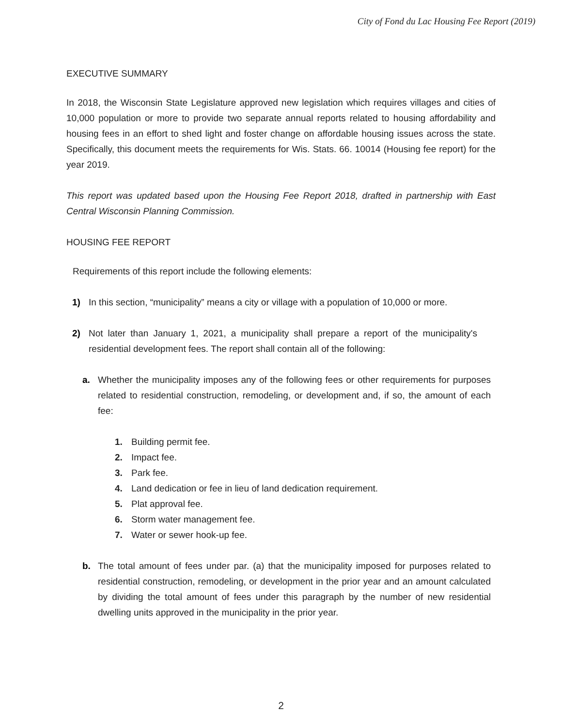City of Fond du Lac Housing Fee Report (2019)
EXECUTIVE SUMMARY
In 2018, the Wisconsin State Legislature approved new legislation which requires villages and cities of 10,000 population or more to provide two separate annual reports related to housing affordability and housing fees in an effort to shed light and foster change on affordable housing issues across the state. Specifically, this document meets the requirements for Wis. Stats. 66. 10014 (Housing fee report) for the year 2019.
This report was updated based upon the Housing Fee Report 2018, drafted in partnership with East Central Wisconsin Planning Commission.
HOUSING FEE REPORT
Requirements of this report include the following elements:
1) In this section, “municipality” means a city or village with a population of 10,000 or more.
2) Not later than January 1, 2021, a municipality shall prepare a report of the municipality's residential development fees. The report shall contain all of the following:
a. Whether the municipality imposes any of the following fees or other requirements for purposes related to residential construction, remodeling, or development and, if so, the amount of each fee:
1. Building permit fee.
2. Impact fee.
3. Park fee.
4. Land dedication or fee in lieu of land dedication requirement.
5. Plat approval fee.
6. Storm water management fee.
7. Water or sewer hook-up fee.
b. The total amount of fees under par. (a) that the municipality imposed for purposes related to residential construction, remodeling, or development in the prior year and an amount calculated by dividing the total amount of fees under this paragraph by the number of new residential dwelling units approved in the municipality in the prior year.
2